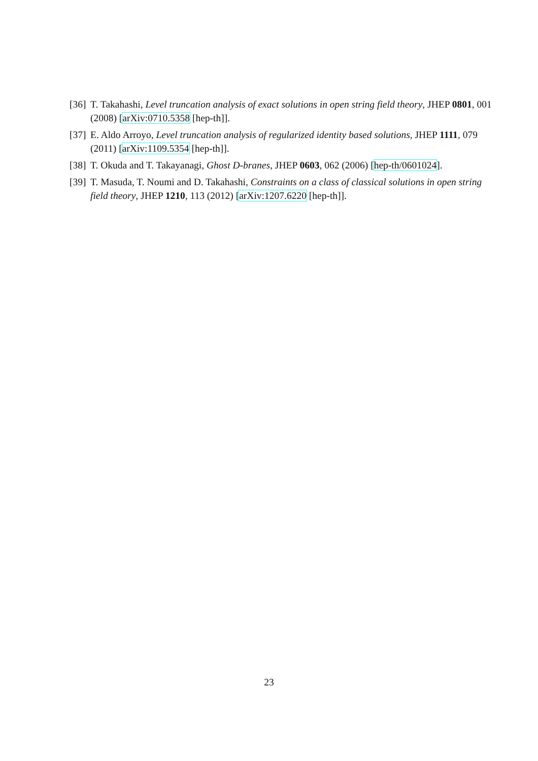[36] T. Takahashi, Level truncation analysis of exact solutions in open string field theory, JHEP 0801, 001 (2008) [arXiv:0710.5358 [hep-th]].
[37] E. Aldo Arroyo, Level truncation analysis of regularized identity based solutions, JHEP 1111, 079 (2011) [arXiv:1109.5354 [hep-th]].
[38] T. Okuda and T. Takayanagi, Ghost D-branes, JHEP 0603, 062 (2006) [hep-th/0601024].
[39] T. Masuda, T. Noumi and D. Takahashi, Constraints on a class of classical solutions in open string field theory, JHEP 1210, 113 (2012) [arXiv:1207.6220 [hep-th]].
23